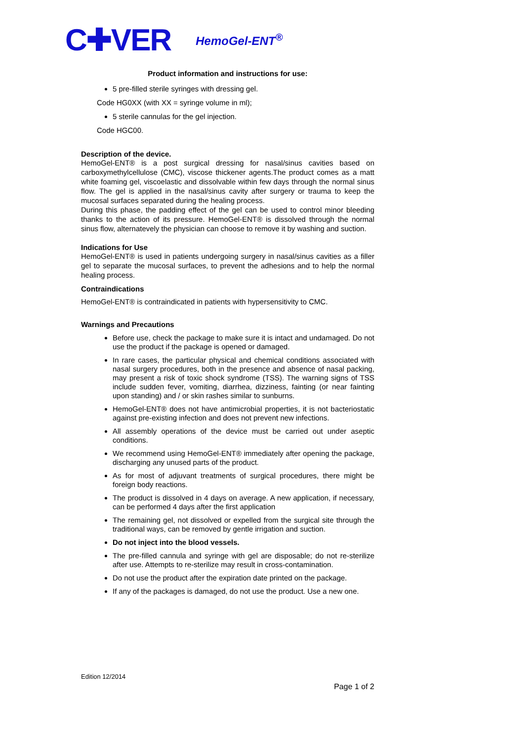C✚VER HemoGel-ENT<sup>®</sup>
Product information and instructions for use:
5 pre-filled sterile syringes with dressing gel.
Code HG0XX (with XX = syringe volume in ml);
5 sterile cannulas for the gel injection.
Code HGC00.
Description of the device.
HemoGel-ENT® is a post surgical dressing for nasal/sinus cavities based on carboxymethylcellulose (CMC), viscose thickener agents.The product comes as a matt white foaming gel, viscoelastic and dissolvable within few days through the normal sinus flow. The gel is applied in the nasal/sinus cavity after surgery or trauma to keep the mucosal surfaces separated during the healing process.
During this phase, the padding effect of the gel can be used to control minor bleeding thanks to the action of its pressure. HemoGel-ENT® is dissolved through the normal sinus flow, alternatevely the physician can choose to remove it by washing and suction.
Indications for Use
HemoGel-ENT® is used in patients undergoing surgery in nasal/sinus cavities as a filler gel to separate the mucosal surfaces, to prevent the adhesions and to help the normal healing process.
Contraindications
HemoGel-ENT® is contraindicated in patients with hypersensitivity to CMC.
Warnings and Precautions
Before use, check the package to make sure it is intact and undamaged. Do not use the product if the package is opened or damaged.
In rare cases, the particular physical and chemical conditions associated with nasal surgery procedures, both in the presence and absence of nasal packing, may present a risk of toxic shock syndrome (TSS). The warning signs of TSS include sudden fever, vomiting, diarrhea, dizziness, fainting (or near fainting upon standing) and / or skin rashes similar to sunburns.
HemoGel-ENT® does not have antimicrobial properties, it is not bacteriostatic against pre-existing infection and does not prevent new infections.
All assembly operations of the device must be carried out under aseptic conditions.
We recommend using HemoGel-ENT® immediately after opening the package, discharging any unused parts of the product.
As for most of adjuvant treatments of surgical procedures, there might be foreign body reactions.
The product is dissolved in 4 days on average. A new application, if necessary, can be performed 4 days after the first application
The remaining gel, not dissolved or expelled from the surgical site through the traditional ways, can be removed by gentle irrigation and suction.
Do not inject into the blood vessels.
The pre-filled cannula and syringe with gel are disposable; do not re-sterilize after use. Attempts to re-sterilize may result in cross-contamination.
Do not use the product after the expiration date printed on the package.
If any of the packages is damaged, do not use the product. Use a new one.
Edition 12/2014
Page 1 of 2